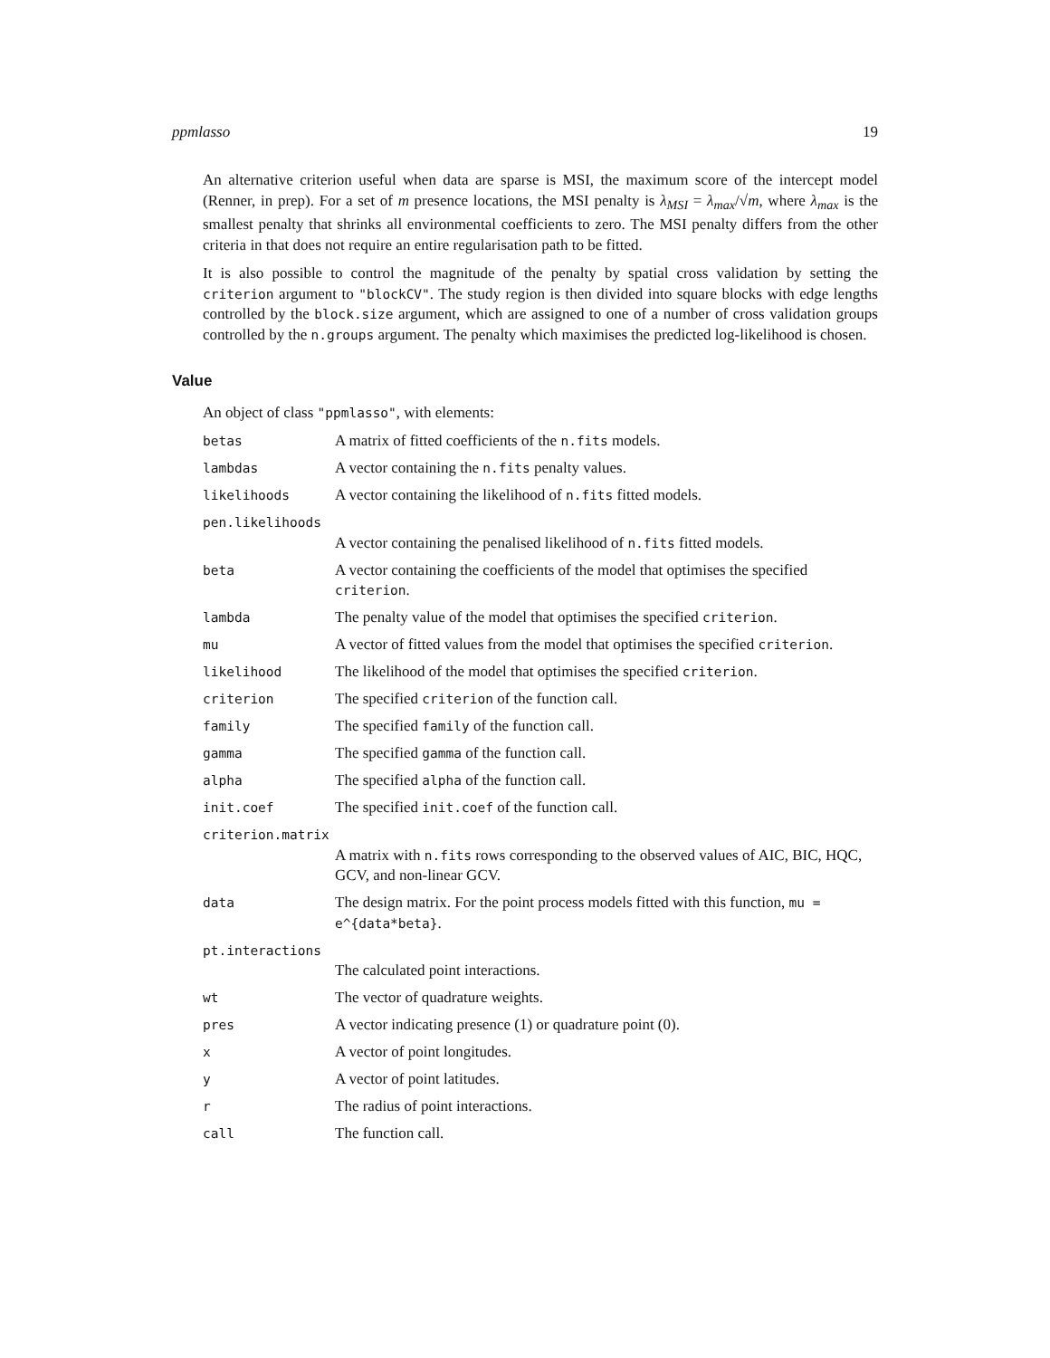ppmlasso 19
An alternative criterion useful when data are sparse is MSI, the maximum score of the intercept model (Renner, in prep). For a set of m presence locations, the MSI penalty is λ<sub>MSI</sub> = λ<sub>max</sub>/√m, where λ<sub>max</sub> is the smallest penalty that shrinks all environmental coefficients to zero. The MSI penalty differs from the other criteria in that does not require an entire regularisation path to be fitted.
It is also possible to control the magnitude of the penalty by spatial cross validation by setting the criterion argument to "blockCV". The study region is then divided into square blocks with edge lengths controlled by the block.size argument, which are assigned to one of a number of cross validation groups controlled by the n.groups argument. The penalty which maximises the predicted log-likelihood is chosen.
Value
An object of class "ppmlasso", with elements:
| betas | A matrix of fitted coefficients of the n.fits models. |
| lambdas | A vector containing the n.fits penalty values. |
| likelihoods | A vector containing the likelihood of n.fits fitted models. |
| pen.likelihoods | |
| | A vector containing the penalised likelihood of n.fits fitted models. |
| beta | A vector containing the coefficients of the model that optimises the specified criterion . |
| lambda | The penalty value of the model that optimises the specified criterion . |
| mu | A vector of fitted values from the model that optimises the specified criterion . |
| likelihood | The likelihood of the model that optimises the specified criterion . |
| criterion | The specified criterion of the function call. |
| family | The specified family of the function call. |
| gamma | The specified gamma of the function call. |
| alpha | The specified alpha of the function call. |
| init.coef | The specified init.coef of the function call. |
| criterion.matrix | |
| | A matrix with n.fits rows corresponding to the observed values of AIC, BIC, HQC, GCV, and non-linear GCV. |
| data | The design matrix. For the point process models fitted with this function, mu = e^{data*beta} . |
| pt.interactions | |
| | The calculated point interactions. |
| wt | The vector of quadrature weights. |
| pres | A vector indicating presence (1) or quadrature point (0). |
| x | A vector of point longitudes. |
| y | A vector of point latitudes. |
| r | The radius of point interactions. |
| call | The function call. |